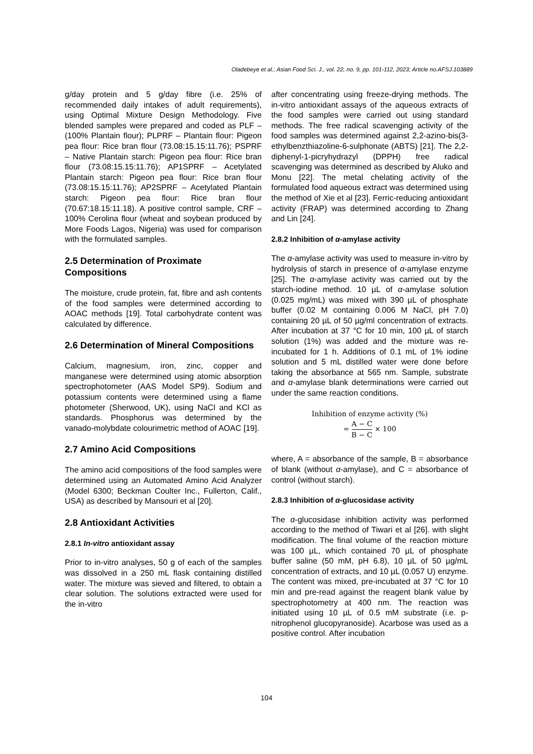Oladebeye et al.; Asian Food Sci. J., vol. 22, no. 9, pp. 101-112, 2023; Article no.AFSJ.103889
g/day protein and 5 g/day fibre (i.e. 25% of recommended daily intakes of adult requirements), using Optimal Mixture Design Methodology. Five blended samples were prepared and coded as PLF – (100% Plantain flour); PLPRF – Plantain flour: Pigeon pea flour: Rice bran flour (73.08:15.15:11.76); PSPRF – Native Plantain starch: Pigeon pea flour: Rice bran flour (73.08:15.15:11.76); AP1SPRF – Acetylated Plantain starch: Pigeon pea flour: Rice bran flour (73.08:15.15:11.76); AP2SPRF – Acetylated Plantain starch: Pigeon pea flour: Rice bran flour (70.67:18.15:11.18). A positive control sample, CRF – 100% Cerolina flour (wheat and soybean produced by More Foods Lagos, Nigeria) was used for comparison with the formulated samples.
2.5 Determination of Proximate Compositions
The moisture, crude protein, fat, fibre and ash contents of the food samples were determined according to AOAC methods [19]. Total carbohydrate content was calculated by difference.
2.6 Determination of Mineral Compositions
Calcium, magnesium, iron, zinc, copper and manganese were determined using atomic absorption spectrophotometer (AAS Model SP9). Sodium and potassium contents were determined using a flame photometer (Sherwood, UK), using NaCl and KCl as standards. Phosphorus was determined by the vanado-molybdate colourimetric method of AOAC [19].
2.7 Amino Acid Compositions
The amino acid compositions of the food samples were determined using an Automated Amino Acid Analyzer (Model 6300; Beckman Coulter Inc., Fullerton, Calif., USA) as described by Mansouri et al [20].
2.8 Antioxidant Activities
2.8.1 In-vitro antioxidant assay
Prior to in-vitro analyses, 50 g of each of the samples was dissolved in a 250 mL flask containing distilled water. The mixture was sieved and filtered, to obtain a clear solution. The solutions extracted were used for the in-vitro
after concentrating using freeze-drying methods. The in-vitro antioxidant assays of the aqueous extracts of the food samples were carried out using standard methods. The free radical scavenging activity of the food samples was determined against 2,2-azino-bis(3-ethylbenzthiazoline-6-sulphonate (ABTS) [21]. The 2,2-diphenyl-1-picryhydrazyl (DPPH) free radical scavenging was determined as described by Aluko and Monu [22]. The metal chelating activity of the formulated food aqueous extract was determined using the method of Xie et al [23]. Ferric-reducing antioxidant activity (FRAP) was determined according to Zhang and Lin [24].
2.8.2 Inhibition of α-amylase activity
The α-amylase activity was used to measure in-vitro by hydrolysis of starch in presence of α-amylase enzyme [25]. The α-amylase activity was carried out by the starch-iodine method. 10 µL of α-amylase solution (0.025 mg/mL) was mixed with 390 µL of phosphate buffer (0.02 M containing 0.006 M NaCl, pH 7.0) containing 20 µL of 50 µg/ml concentration of extracts. After incubation at 37 °C for 10 min, 100 µL of starch solution (1%) was added and the mixture was re-incubated for 1 h. Additions of 0.1 mL of 1% iodine solution and 5 mL distilled water were done before taking the absorbance at 565 nm. Sample, substrate and α-amylase blank determinations were carried out under the same reaction conditions.
Inhibition of enzyme activity (%)
= A − C B − C × 100
where, A = absorbance of the sample, B = absorbance of blank (without α-amylase), and C = absorbance of control (without starch).
2.8.3 Inhibition of α-glucosidase activity
The α-glucosidase inhibition activity was performed according to the method of Tiwari et al [26]. with slight modification. The final volume of the reaction mixture was 100 µL, which contained 70 µL of phosphate buffer saline (50 mM, pH 6.8), 10 µL of 50 µg/mL concentration of extracts, and 10 µL (0.057 U) enzyme. The content was mixed, pre-incubated at 37 °C for 10 min and pre-read against the reagent blank value by spectrophotometry at 400 nm. The reaction was initiated using 10 µL of 0.5 mM substrate (i.e. p-nitrophenol glucopyranoside). Acarbose was used as a positive control. After incubation
104